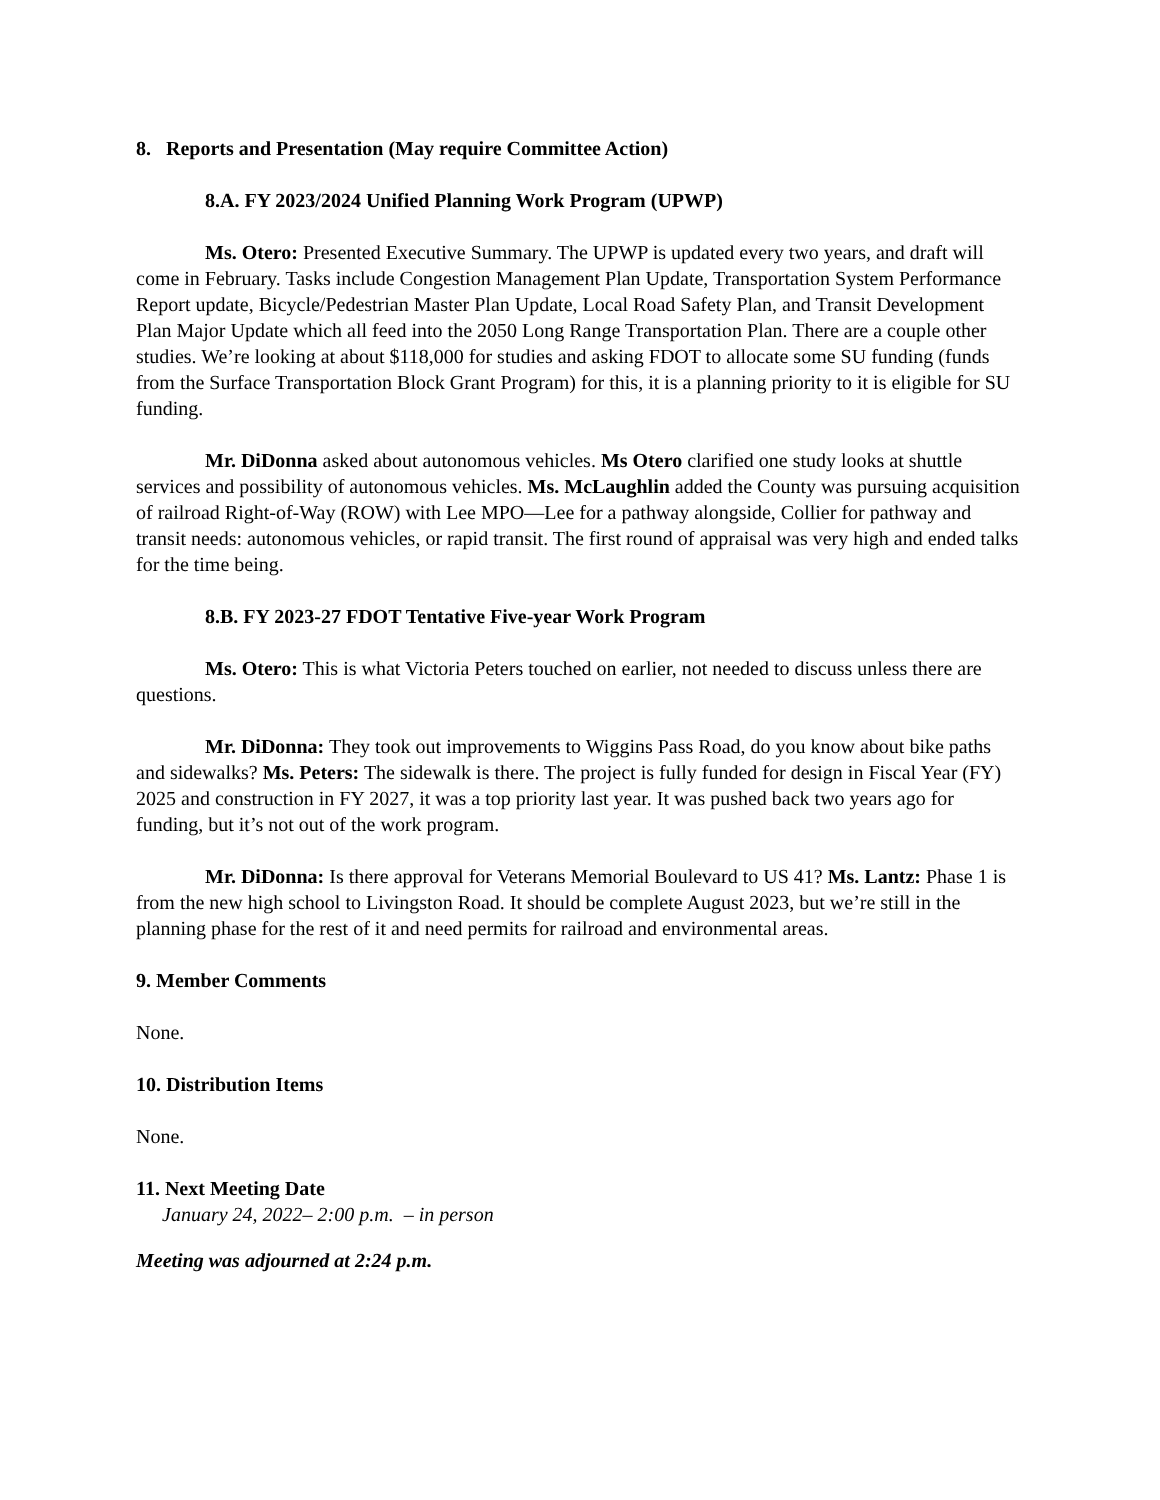8. Reports and Presentation (May require Committee Action)
8.A. FY 2023/2024 Unified Planning Work Program (UPWP)
Ms. Otero: Presented Executive Summary. The UPWP is updated every two years, and draft will come in February. Tasks include Congestion Management Plan Update, Transportation System Performance Report update, Bicycle/Pedestrian Master Plan Update, Local Road Safety Plan, and Transit Development Plan Major Update which all feed into the 2050 Long Range Transportation Plan. There are a couple other studies. We’re looking at about $118,000 for studies and asking FDOT to allocate some SU funding (funds from the Surface Transportation Block Grant Program) for this, it is a planning priority to it is eligible for SU funding.
Mr. DiDonna asked about autonomous vehicles. Ms Otero clarified one study looks at shuttle services and possibility of autonomous vehicles. Ms. McLaughlin added the County was pursuing acquisition of railroad Right-of-Way (ROW) with Lee MPO—Lee for a pathway alongside, Collier for pathway and transit needs: autonomous vehicles, or rapid transit. The first round of appraisal was very high and ended talks for the time being.
8.B. FY 2023-27 FDOT Tentative Five-year Work Program
Ms. Otero: This is what Victoria Peters touched on earlier, not needed to discuss unless there are questions.
Mr. DiDonna: They took out improvements to Wiggins Pass Road, do you know about bike paths and sidewalks? Ms. Peters: The sidewalk is there. The project is fully funded for design in Fiscal Year (FY) 2025 and construction in FY 2027, it was a top priority last year. It was pushed back two years ago for funding, but it’s not out of the work program.
Mr. DiDonna: Is there approval for Veterans Memorial Boulevard to US 41? Ms. Lantz: Phase 1 is from the new high school to Livingston Road. It should be complete August 2023, but we’re still in the planning phase for the rest of it and need permits for railroad and environmental areas.
9. Member Comments
None.
10. Distribution Items
None.
11. Next Meeting Date
January 24, 2022– 2:00 p.m. – in person
Meeting was adjourned at 2:24 p.m.